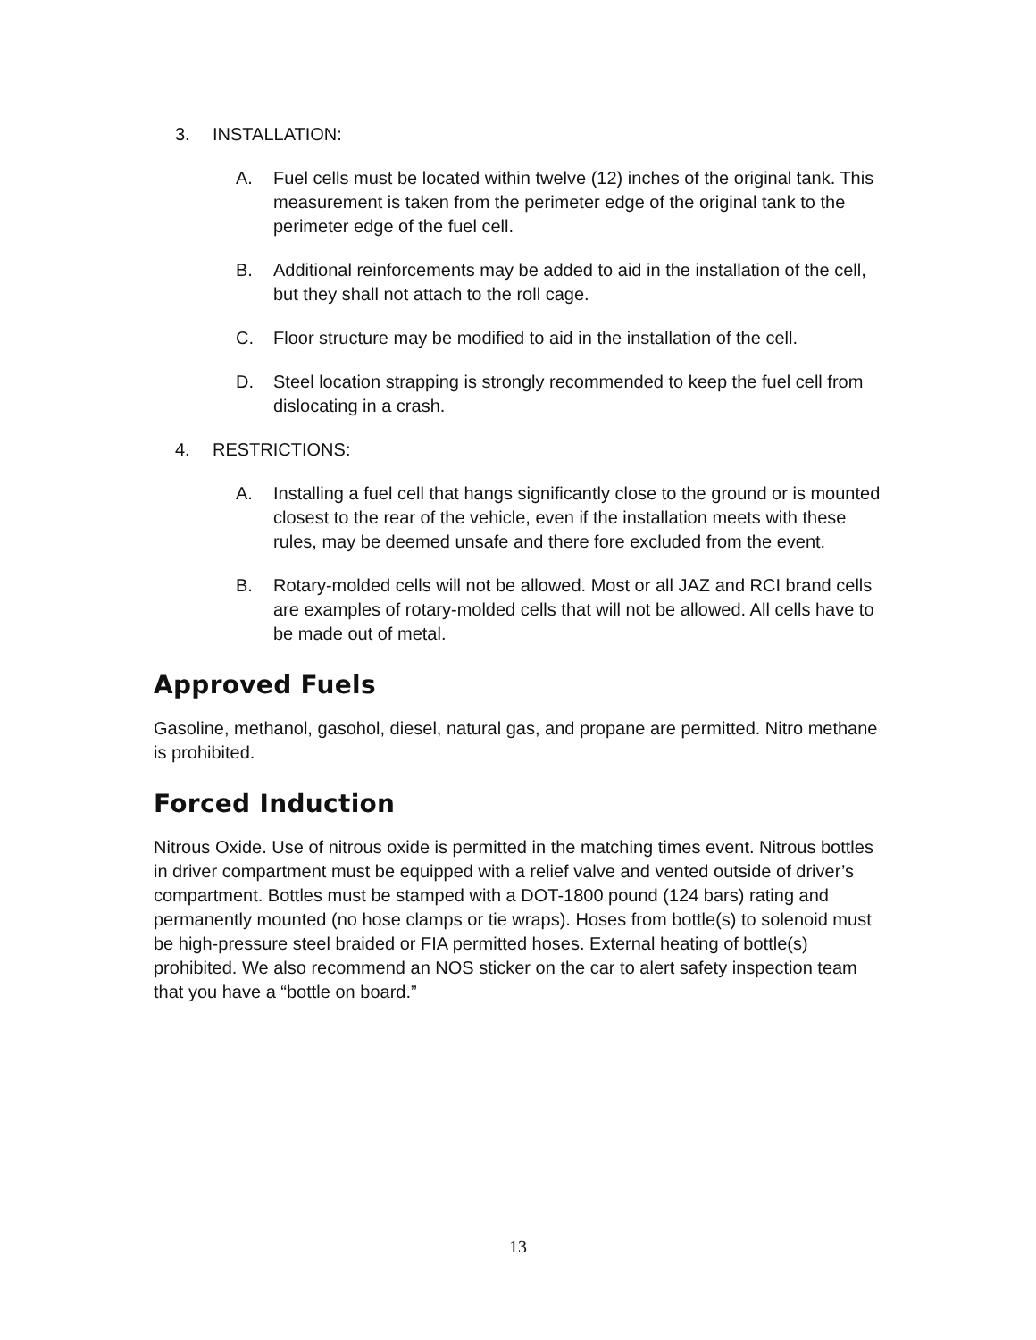3. INSTALLATION:
A. Fuel cells must be located within twelve (12) inches of the original tank. This measurement is taken from the perimeter edge of the original tank to the perimeter edge of the fuel cell.
B. Additional reinforcements may be added to aid in the installation of the cell, but they shall not attach to the roll cage.
C. Floor structure may be modified to aid in the installation of the cell.
D. Steel location strapping is strongly recommended to keep the fuel cell from dislocating in a crash.
4. RESTRICTIONS:
A. Installing a fuel cell that hangs significantly close to the ground or is mounted closest to the rear of the vehicle, even if the installation meets with these rules, may be deemed unsafe and there fore excluded from the event.
B. Rotary-molded cells will not be allowed. Most or all JAZ and RCI brand cells are examples of rotary-molded cells that will not be allowed. All cells have to be made out of metal.
Approved Fuels
Gasoline, methanol, gasohol, diesel, natural gas, and propane are permitted. Nitro methane is prohibited.
Forced Induction
Nitrous Oxide. Use of nitrous oxide is permitted in the matching times event. Nitrous bottles in driver compartment must be equipped with a relief valve and vented outside of driver’s compartment. Bottles must be stamped with a DOT-1800 pound (124 bars) rating and permanently mounted (no hose clamps or tie wraps). Hoses from bottle(s) to solenoid must be high-pressure steel braided or FIA permitted hoses. External heating of bottle(s) prohibited. We also recommend an NOS sticker on the car to alert safety inspection team that you have a “bottle on board.”
13